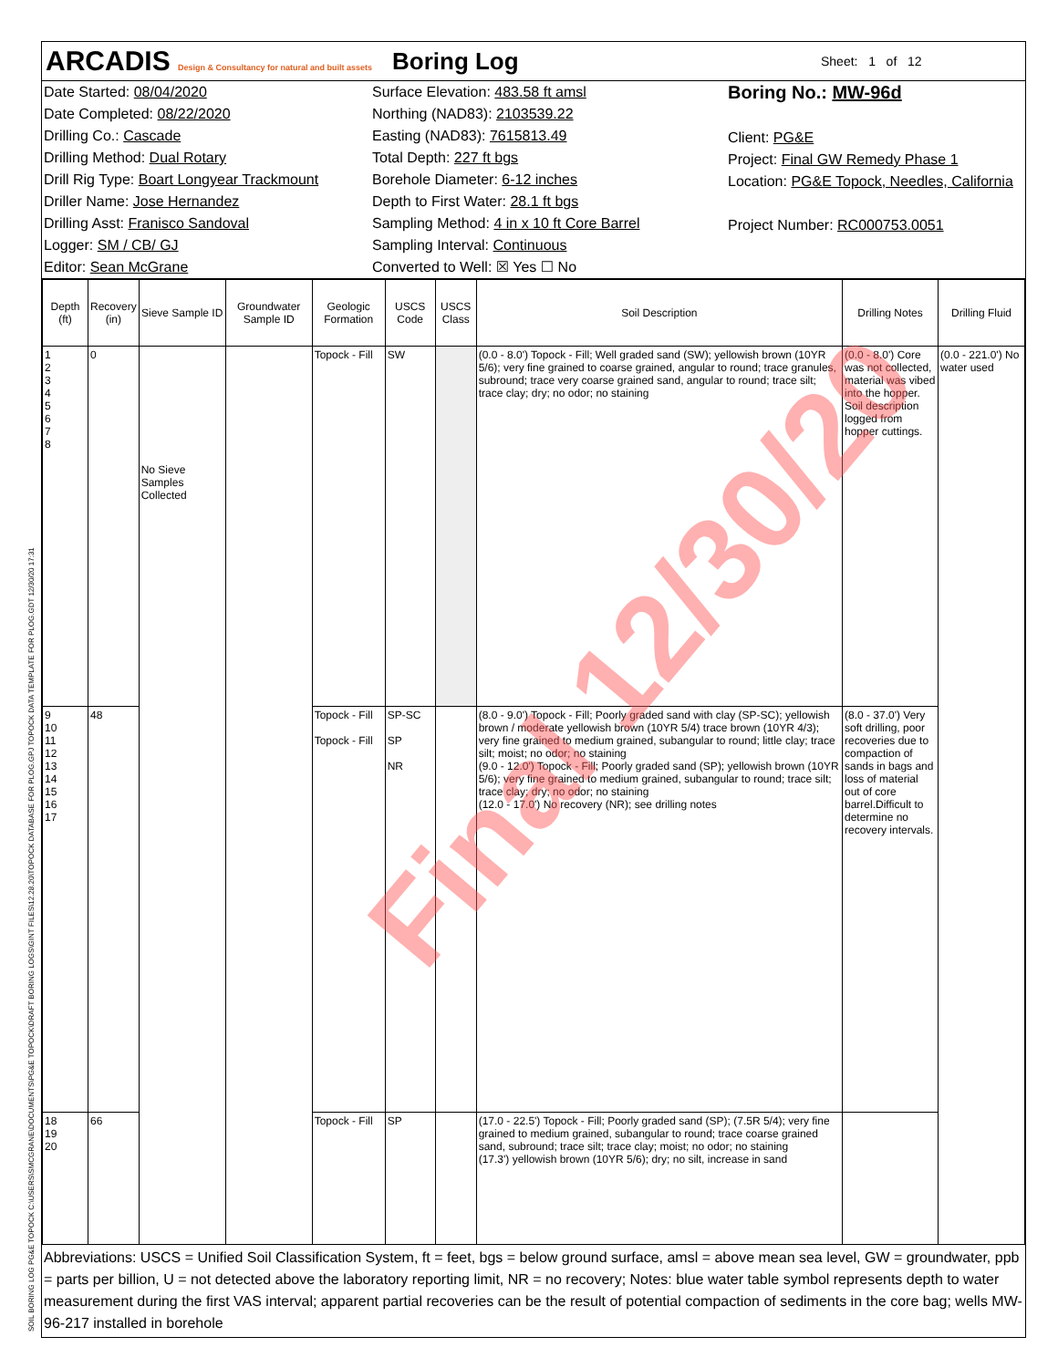ARCADIS Design & Consultancy for natural and built assets
Boring Log
Sheet: 1 of 12
Date Started: 08/04/2020
Date Completed: 08/22/2020
Drilling Co.: Cascade
Drilling Method: Dual Rotary
Drill Rig Type: Boart Longyear Trackmount
Driller Name: Jose Hernandez
Drilling Asst: Franisco Sandoval
Logger: SM / CB/ GJ
Editor: Sean McGrane
Surface Elevation: 483.58 ft amsl
Northing (NAD83): 2103539.22
Easting (NAD83): 7615813.49
Total Depth: 227 ft bgs
Borehole Diameter: 6-12 inches
Depth to First Water: 28.1 ft bgs
Sampling Method: 4 in x 10 ft Core Barrel
Sampling Interval: Continuous
Converted to Well: ☒ Yes ☐ No
Boring No.: MW-96d
Client: PG&E
Project: Final GW Remedy Phase 1
Location: PG&E Topock, Needles, California
Project Number: RC000753.0051
| Depth (ft) | Recovery (in) | Sieve Sample ID | Groundwater Sample ID | Geologic Formation | USCS Code | USCS Class | Soil Description | Drilling Notes | Drilling Fluid |
| --- | --- | --- | --- | --- | --- | --- | --- | --- | --- |
| 1 2 3 4 5 6 7 8 | 0 | No Sieve Samples Collected | | Topock - Fill | SW | | (0.0 - 8.0') Topock - Fill; Well graded sand (SW); yellowish brown (10YR 5/6); very fine grained to coarse grained, angular to round; trace granules, subround; trace very coarse grained sand, angular to round; trace silt; trace clay; dry; no odor; no staining | (0.0 - 8.0') Core was not collected, material was vibed into the hopper. Soil description logged from hopper cuttings. | (0.0 - 221.0') No water used |
| 9 10 11 12 13 14 15 16 17 | 48 | | | Topock - Fill Topock - Fill | SP-SC SP NR | | (8.0 - 9.0') Topock - Fill; Poorly graded sand with clay (SP-SC); yellowish brown / moderate yellowish brown (10YR 5/4) trace brown (10YR 4/3); very fine grained to medium grained, subangular to round; little clay; trace silt; moist; no odor; no staining (9.0 - 12.0') Topock - Fill; Poorly graded sand (SP); yellowish brown (10YR 5/6); very fine grained to medium grained, subangular to round; trace silt; trace clay; dry; no odor; no staining (12.0 - 17.0') No recovery (NR); see drilling notes | (8.0 - 37.0') Very soft drilling, poor recoveries due to compaction of sands in bags and loss of material out of core barrel.Difficult to determine no recovery intervals. | |
| 18 19 20 | 66 | | | Topock - Fill | SP | | (17.0 - 22.5') Topock - Fill; Poorly graded sand (SP); (7.5R 5/4); very fine grained to medium grained, subangular to round; trace coarse grained sand, subround; trace silt; trace clay; moist; no odor; no staining (17.3') yellowish brown (10YR 5/6); dry; no silt, increase in sand | | |
Abbreviations: USCS = Unified Soil Classification System, ft = feet, bgs = below ground surface, amsl = above mean sea level, GW = groundwater, ppb = parts per billion, U = not detected above the laboratory reporting limit, NR = no recovery; Notes: blue water table symbol represents depth to water measurement during the first VAS interval; apparent partial recoveries can be the result of potential compaction of sediments in the core bag; wells MW-96-217 installed in borehole
Final 12/30/20
SOIL BORING LOG PG&E TOPOCK C:\USERS\SMCGRANE\DOCUMENTS\PG&E TOPOCK\DRAFT BORING LOGS\GINT FILES\12.28.20\TOPOCK DATABASE FOR PLOG.GPJ TOPOCK DATA TEMPLATE FOR PLOG.GDT 12/30/20 17:31